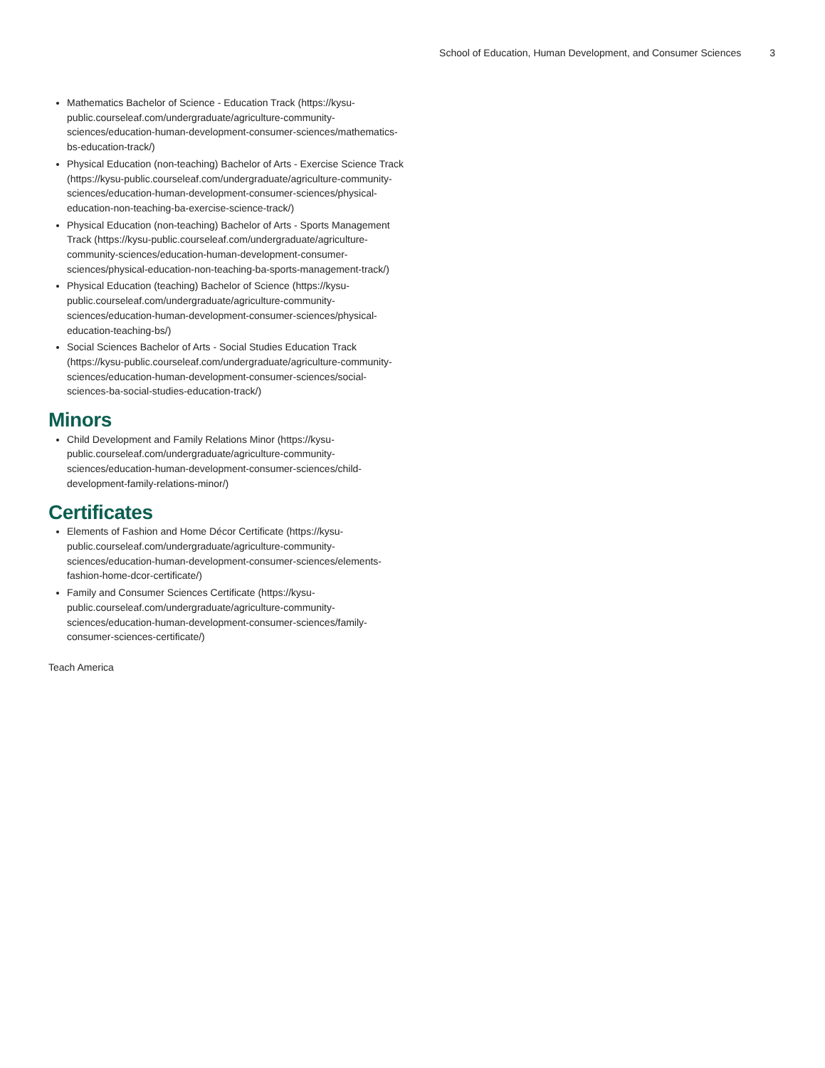School of Education, Human Development, and Consumer Sciences 3
Mathematics Bachelor of Science - Education Track (https://kysu-public.courseleaf.com/undergraduate/agriculture-community-sciences/education-human-development-consumer-sciences/mathematics-bs-education-track/)
Physical Education (non-teaching) Bachelor of Arts - Exercise Science Track (https://kysu-public.courseleaf.com/undergraduate/agriculture-community-sciences/education-human-development-consumer-sciences/physical-education-non-teaching-ba-exercise-science-track/)
Physical Education (non-teaching) Bachelor of Arts - Sports Management Track (https://kysu-public.courseleaf.com/undergraduate/agriculture-community-sciences/education-human-development-consumer-sciences/physical-education-non-teaching-ba-sports-management-track/)
Physical Education (teaching) Bachelor of Science (https://kysu-public.courseleaf.com/undergraduate/agriculture-community-sciences/education-human-development-consumer-sciences/physical-education-teaching-bs/)
Social Sciences Bachelor of Arts - Social Studies Education Track (https://kysu-public.courseleaf.com/undergraduate/agriculture-community-sciences/education-human-development-consumer-sciences/social-sciences-ba-social-studies-education-track/)
Minors
Child Development and Family Relations Minor (https://kysu-public.courseleaf.com/undergraduate/agriculture-community-sciences/education-human-development-consumer-sciences/child-development-family-relations-minor/)
Certificates
Elements of Fashion and Home Décor Certificate (https://kysu-public.courseleaf.com/undergraduate/agriculture-community-sciences/education-human-development-consumer-sciences/elements-fashion-home-dcor-certificate/)
Family and Consumer Sciences Certificate (https://kysu-public.courseleaf.com/undergraduate/agriculture-community-sciences/education-human-development-consumer-sciences/family-consumer-sciences-certificate/)
Teach America